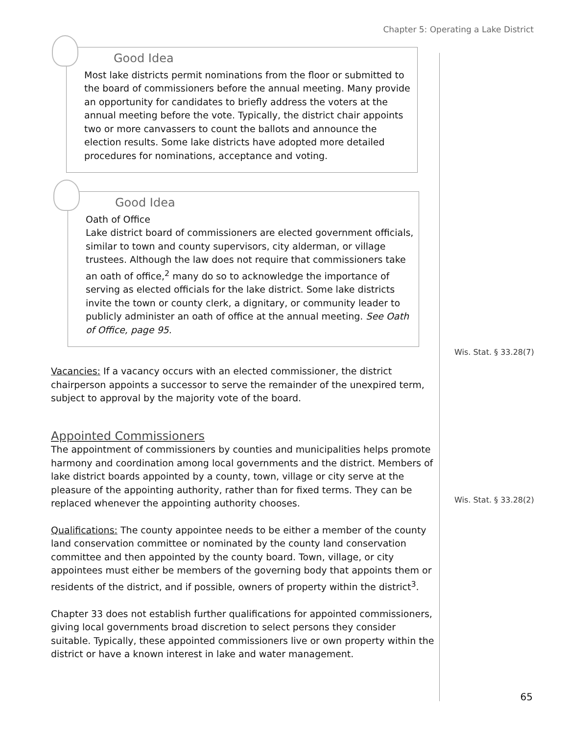Chapter 5: Operating a Lake District
Good Idea
Most lake districts permit nominations from the floor or submitted to the board of commissioners before the annual meeting. Many provide an opportunity for candidates to briefly address the voters at the annual meeting before the vote. Typically, the district chair appoints two or more canvassers to count the ballots and announce the election results. Some lake districts have adopted more detailed procedures for nominations, acceptance and voting.
Good Idea
Oath of Office
Lake district board of commissioners are elected government officials, similar to town and county supervisors, city alderman, or village trustees. Although the law does not require that commissioners take an oath of office,<sup>2</sup> many do so to acknowledge the importance of serving as elected officials for the lake district. Some lake districts invite the town or county clerk, a dignitary, or community leader to publicly administer an oath of office at the annual meeting. See Oath of Office, page 95.
Vacancies: If a vacancy occurs with an elected commissioner, the district chairperson appoints a successor to serve the remainder of the unexpired term, subject to approval by the majority vote of the board.
Wis. Stat. § 33.28(7)
Appointed Commissioners
The appointment of commissioners by counties and municipalities helps promote harmony and coordination among local governments and the district. Members of lake district boards appointed by a county, town, village or city serve at the pleasure of the appointing authority, rather than for fixed terms. They can be replaced whenever the appointing authority chooses.
Qualifications: The county appointee needs to be either a member of the county land conservation committee or nominated by the county land conservation committee and then appointed by the county board. Town, village, or city appointees must either be members of the governing body that appoints them or residents of the district, and if possible, owners of property within the district<sup>3</sup>.
Wis. Stat. § 33.28(2)
Chapter 33 does not establish further qualifications for appointed commissioners, giving local governments broad discretion to select persons they consider suitable. Typically, these appointed commissioners live or own property within the district or have a known interest in lake and water management.
65